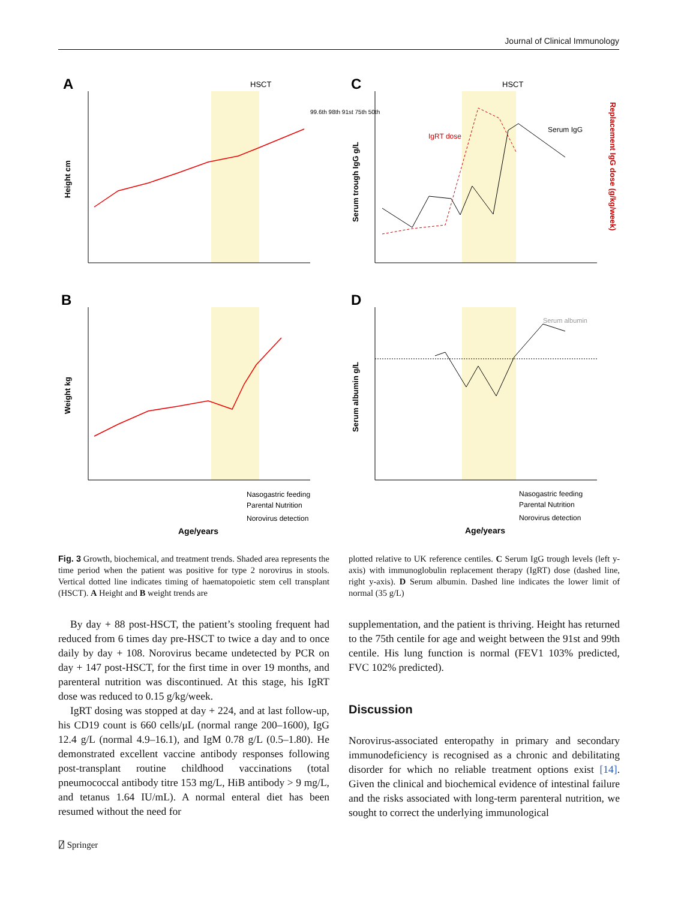Journal of Clinical Immunology
A
C
B
D
HSCT
HSCT
Height cm
Serum trough IgG g/L
Weight kg
Serum albumin g/L
Replacement IgG dose (g/kg/week)
99.6th 98th 91st 75th 50th
IgRT dose
Serum IgG
Serum albumin
Nasogastric feeding
Parental Nutrition
Norovirus detection
Nasogastric feeding
Parental Nutrition
Norovirus detection
Age/years
Age/years
Fig. 3 Growth, biochemical, and treatment trends. Shaded area represents the time period when the patient was positive for type 2 norovirus in stools. Vertical dotted line indicates timing of haematopoietic stem cell transplant (HSCT). A Height and B weight trends are
plotted relative to UK reference centiles. C Serum IgG trough levels (left y-axis) with immunoglobulin replacement therapy (IgRT) dose (dashed line, right y-axis). D Serum albumin. Dashed line indicates the lower limit of normal (35 g/L)
By day + 88 post-HSCT, the patient’s stooling frequent had reduced from 6 times day pre-HSCT to twice a day and to once daily by day + 108. Norovirus became undetected by PCR on day + 147 post-HSCT, for the first time in over 19 months, and parenteral nutrition was discontinued. At this stage, his IgRT dose was reduced to 0.15 g/kg/week.
IgRT dosing was stopped at day + 224, and at last follow-up, his CD19 count is 660 cells/μL (normal range 200–1600), IgG 12.4 g/L (normal 4.9–16.1), and IgM 0.78 g/L (0.5–1.80). He demonstrated excellent vaccine antibody responses following post-transplant routine childhood vaccinations (total pneumococcal antibody titre 153 mg/L, HiB antibody > 9 mg/L, and tetanus 1.64 IU/mL). A normal enteral diet has been resumed without the need for
supplementation, and the patient is thriving. Height has returned to the 75th centile for age and weight between the 91st and 99th centile. His lung function is normal (FEV1 103% predicted, FVC 102% predicted).
Discussion
Norovirus-associated enteropathy in primary and secondary immunodeficiency is recognised as a chronic and debilitating disorder for which no reliable treatment options exist [14]. Given the clinical and biochemical evidence of intestinal failure and the risks associated with long-term parenteral nutrition, we sought to correct the underlying immunological
⍁ Springer